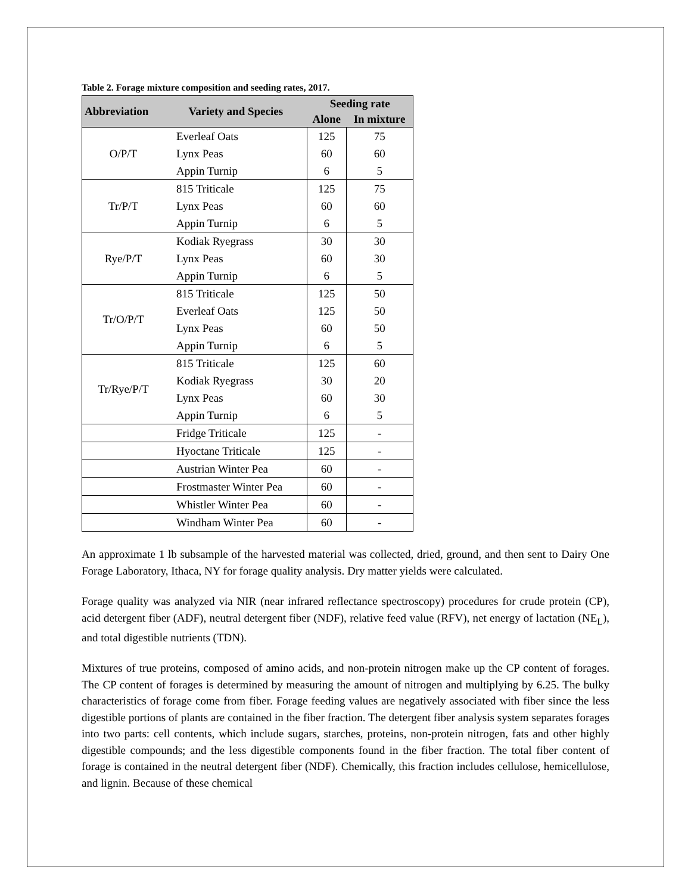Table 2. Forage mixture composition and seeding rates, 2017.
| Abbreviation | Variety and Species | Seeding rate | |
| --- | --- | --- | --- |
| | | Alone | In mixture |
| O/P/T | Everleaf Oats | 125 | 75 |
| | Lynx Peas | 60 | 60 |
| | Appin Turnip | 6 | 5 |
| Tr/P/T | 815 Triticale | 125 | 75 |
| | Lynx Peas | 60 | 60 |
| | Appin Turnip | 6 | 5 |
| Rye/P/T | Kodiak Ryegrass | 30 | 30 |
| | Lynx Peas | 60 | 30 |
| | Appin Turnip | 6 | 5 |
| Tr/O/P/T | 815 Triticale | 125 | 50 |
| | Everleaf Oats | 125 | 50 |
| | Lynx Peas | 60 | 50 |
| | Appin Turnip | 6 | 5 |
| Tr/Rye/P/T | 815 Triticale | 125 | 60 |
| | Kodiak Ryegrass | 30 | 20 |
| | Lynx Peas | 60 | 30 |
| | Appin Turnip | 6 | 5 |
| | Fridge Triticale | 125 | - |
| | Hyoctane Triticale | 125 | - |
| | Austrian Winter Pea | 60 | - |
| | Frostmaster Winter Pea | 60 | - |
| | Whistler Winter Pea | 60 | - |
| | Windham Winter Pea | 60 | - |
An approximate 1 lb subsample of the harvested material was collected, dried, ground, and then sent to Dairy One Forage Laboratory, Ithaca, NY for forage quality analysis. Dry matter yields were calculated.
Forage quality was analyzed via NIR (near infrared reflectance spectroscopy) procedures for crude protein (CP), acid detergent fiber (ADF), neutral detergent fiber (NDF), relative feed value (RFV), net energy of lactation (NE<sub>L</sub>), and total digestible nutrients (TDN).
Mixtures of true proteins, composed of amino acids, and non-protein nitrogen make up the CP content of forages. The CP content of forages is determined by measuring the amount of nitrogen and multiplying by 6.25. The bulky characteristics of forage come from fiber. Forage feeding values are negatively associated with fiber since the less digestible portions of plants are contained in the fiber fraction. The detergent fiber analysis system separates forages into two parts: cell contents, which include sugars, starches, proteins, non-protein nitrogen, fats and other highly digestible compounds; and the less digestible components found in the fiber fraction. The total fiber content of forage is contained in the neutral detergent fiber (NDF). Chemically, this fraction includes cellulose, hemicellulose, and lignin. Because of these chemical